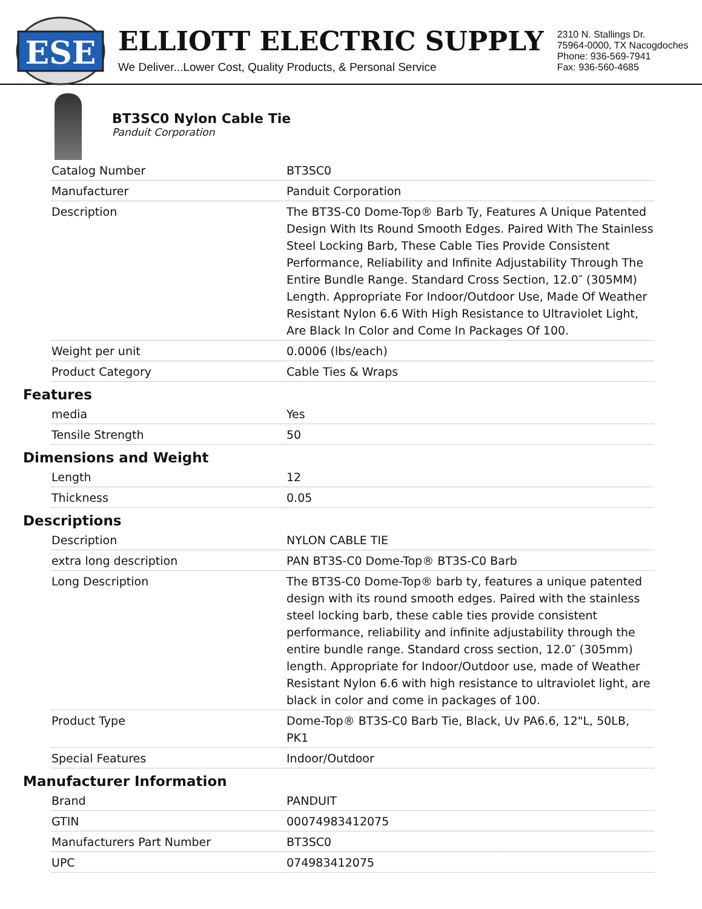ESE
ELLIOTT ELECTRIC SUPPLY
We Deliver...Lower Cost, Quality Products, & Personal Service
2310 N. Stallings Dr.
75964-0000, TX Nacogdoches
Phone: 936-569-7941
Fax: 936-560-4685
BT3SC0 Nylon Cable Tie
Panduit Corporation
| Catalog Number | BT3SC0 |
| Manufacturer | Panduit Corporation |
| Description | The BT3S-C0 Dome-Top® Barb Ty, Features A Unique Patented Design With Its Round Smooth Edges. Paired With The Stainless Steel Locking Barb, These Cable Ties Provide Consistent Performance, Reliability and Infinite Adjustability Through The Entire Bundle Range. Standard Cross Section, 12.0″ (305MM) Length. Appropriate For Indoor/Outdoor Use, Made Of Weather Resistant Nylon 6.6 With High Resistance to Ultraviolet Light, Are Black In Color and Come In Packages Of 100. |
| Weight per unit | 0.0006 (lbs/each) |
| Product Category | Cable Ties & Wraps |
Features
| media | Yes |
| Tensile Strength | 50 |
Dimensions and Weight
| Length | 12 |
| Thickness | 0.05 |
Descriptions
| Description | NYLON CABLE TIE |
| extra long description | PAN BT3S-C0 Dome-Top® BT3S-C0 Barb |
| Long Description | The BT3S-C0 Dome-Top® barb ty, features a unique patented design with its round smooth edges. Paired with the stainless steel locking barb, these cable ties provide consistent performance, reliability and infinite adjustability through the entire bundle range. Standard cross section, 12.0″ (305mm) length. Appropriate for Indoor/Outdoor use, made of Weather Resistant Nylon 6.6 with high resistance to ultraviolet light, are black in color and come in packages of 100. |
| Product Type | Dome-Top® BT3S-C0 Barb Tie, Black, Uv PA6.6, 12"L, 50LB, PK1 |
| Special Features | Indoor/Outdoor |
Manufacturer Information
| Brand | PANDUIT |
| GTIN | 00074983412075 |
| Manufacturers Part Number | BT3SC0 |
| UPC | 074983412075 |